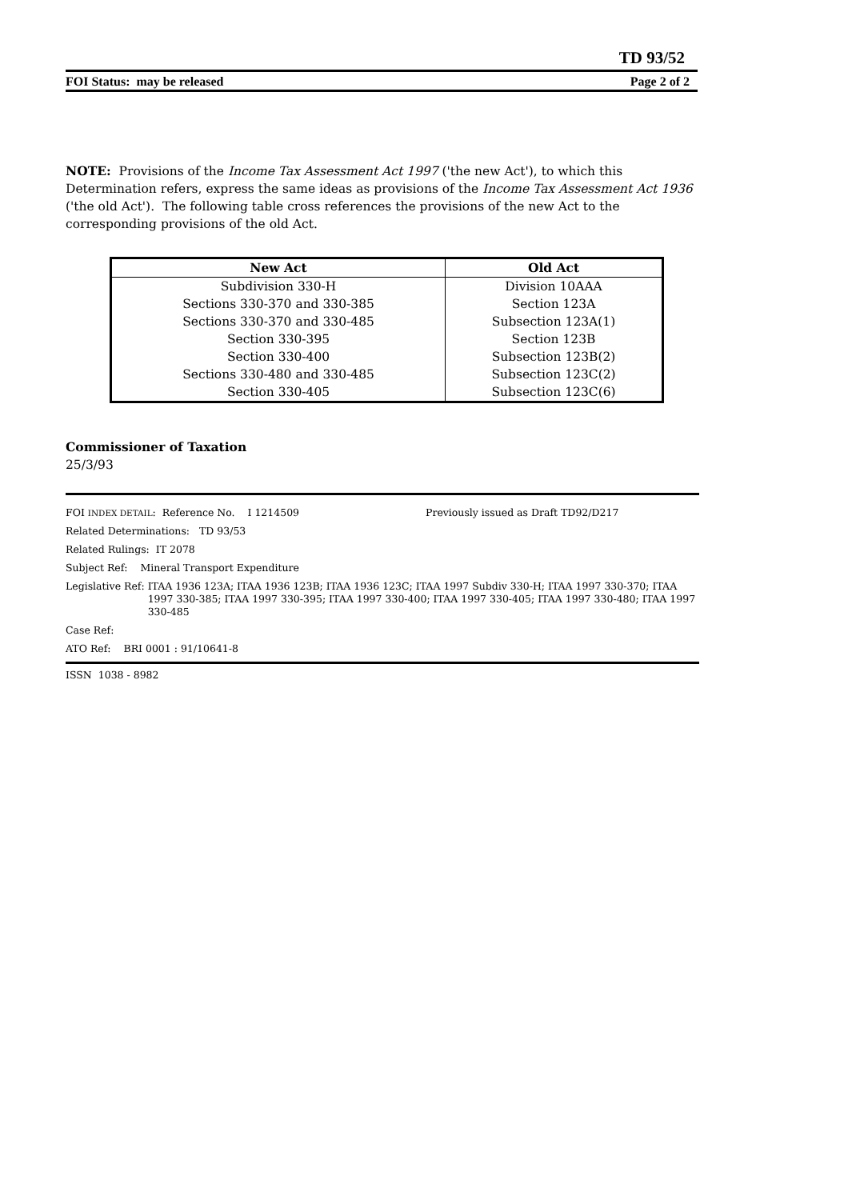TD 93/52
FOI Status: may be released Page 2 of 2
NOTE: Provisions of the Income Tax Assessment Act 1997 ('the new Act'), to which this Determination refers, express the same ideas as provisions of the Income Tax Assessment Act 1936 ('the old Act'). The following table cross references the provisions of the new Act to the corresponding provisions of the old Act.
| New Act | Old Act |
| --- | --- |
| Subdivision 330-H | Division 10AAA |
| Sections 330-370 and 330-385 | Section 123A |
| Sections 330-370 and 330-485 | Subsection 123A(1) |
| Section 330-395 | Section 123B |
| Section 330-400 | Subsection 123B(2) |
| Sections 330-480 and 330-485 | Subsection 123C(2) |
| Section 330-405 | Subsection 123C(6) |
Commissioner of Taxation
25/3/93
FOI INDEX DETAIL: Reference No. I 1214509 Previously issued as Draft TD92/D217
Related Determinations: TD 93/53
Related Rulings: IT 2078
Subject Ref: Mineral Transport Expenditure
Legislative Ref: ITAA 1936 123A; ITAA 1936 123B; ITAA 1936 123C; ITAA 1997 Subdiv 330-H; ITAA 1997 330-370; ITAA 1997 330-385; ITAA 1997 330-395; ITAA 1997 330-400; ITAA 1997 330-405; ITAA 1997 330-480; ITAA 1997 330-485
Case Ref:
ATO Ref: BRI 0001 : 91/10641-8
ISSN 1038 - 8982